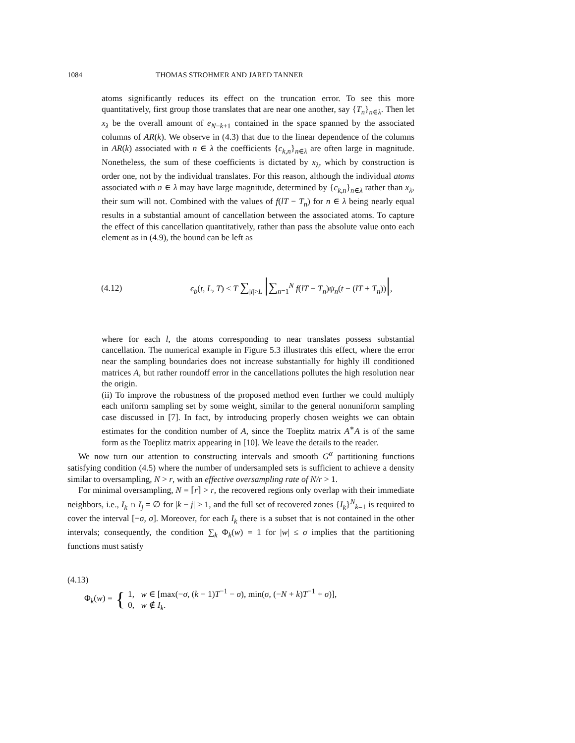1084 THOMAS STROHMER AND JARED TANNER
atoms significantly reduces its effect on the truncation error. To see this more quantitatively, first group those translates that are near one another, say {T<sub>n</sub>}<sub>n∈λ</sub>. Then let x<sub>λ</sub> be the overall amount of e<sub>N−k+1</sub> contained in the space spanned by the associated columns of AR(k). We observe in (4.3) that due to the linear dependence of the columns in AR(k) associated with n ∈ λ the coefficients {c<sub>k,n</sub>}<sub>n∈λ</sub> are often large in magnitude. Nonetheless, the sum of these coefficients is dictated by x<sub>λ</sub>, which by construction is order one, not by the individual translates. For this reason, although the individual atoms associated with n ∈ λ may have large magnitude, determined by {c<sub>k,n</sub>}<sub>n∈λ</sub> rather than x<sub>λ</sub>, their sum will not. Combined with the values of f(lT − T<sub>n</sub>) for n ∈ λ being nearly equal results in a substantial amount of cancellation between the associated atoms. To capture the effect of this cancellation quantitatively, rather than pass the absolute value onto each element as in (4.9), the bound can be left as
(4.12) ϵ<sub>b</sub>(t, L, T) ≤ T ∑<sub>|l|>L</sub> |∑<sub>n=1</sub><sup>N</sup> f(lT − T<sub>n</sub>)ψ<sub>n</sub>(t − (lT + T<sub>n</sub>))|,
where for each l, the atoms corresponding to near translates possess substantial cancellation. The numerical example in Figure 5.3 illustrates this effect, where the error near the sampling boundaries does not increase substantially for highly ill conditioned matrices A, but rather roundoff error in the cancellations pollutes the high resolution near the origin.
(ii) To improve the robustness of the proposed method even further we could multiply each uniform sampling set by some weight, similar to the general nonuniform sampling case discussed in [7]. In fact, by introducing properly chosen weights we can obtain estimates for the condition number of A, since the Toeplitz matrix A<sup>∗</sup>A is of the same form as the Toeplitz matrix appearing in [10]. We leave the details to the reader.
We now turn our attention to constructing intervals and smooth G<sup>α</sup> partitioning functions satisfying condition (4.5) where the number of undersampled sets is sufficient to achieve a density similar to oversampling, N > r, with an effective oversampling rate of N/r > 1.
For minimal oversampling, N = ⌈r⌉ > r, the recovered regions only overlap with their immediate neighbors, i.e., I<sub>k</sub> ∩ I<sub>j</sub> = ∅ for |k − j| > 1, and the full set of recovered zones {I<sub>k</sub>}<sup>N</sup><sub>k=1</sub> is required to cover the interval [−σ, σ]. Moreover, for each I<sub>k</sub> there is a subset that is not contained in the other intervals; consequently, the condition ∑<sub>k</sub> Φ<sub>k</sub>(w) = 1 for |w| ≤ σ implies that the partitioning functions must satisfy
(4.13)
Φ<sub>k</sub>(w) = {
1, w ∈ [max(−σ, (k − 1)T<sup>−1</sup> − σ), min(σ, (−N + k)T<sup>−1</sup> + σ)],
0, w ∉ I<sub>k</sub>.